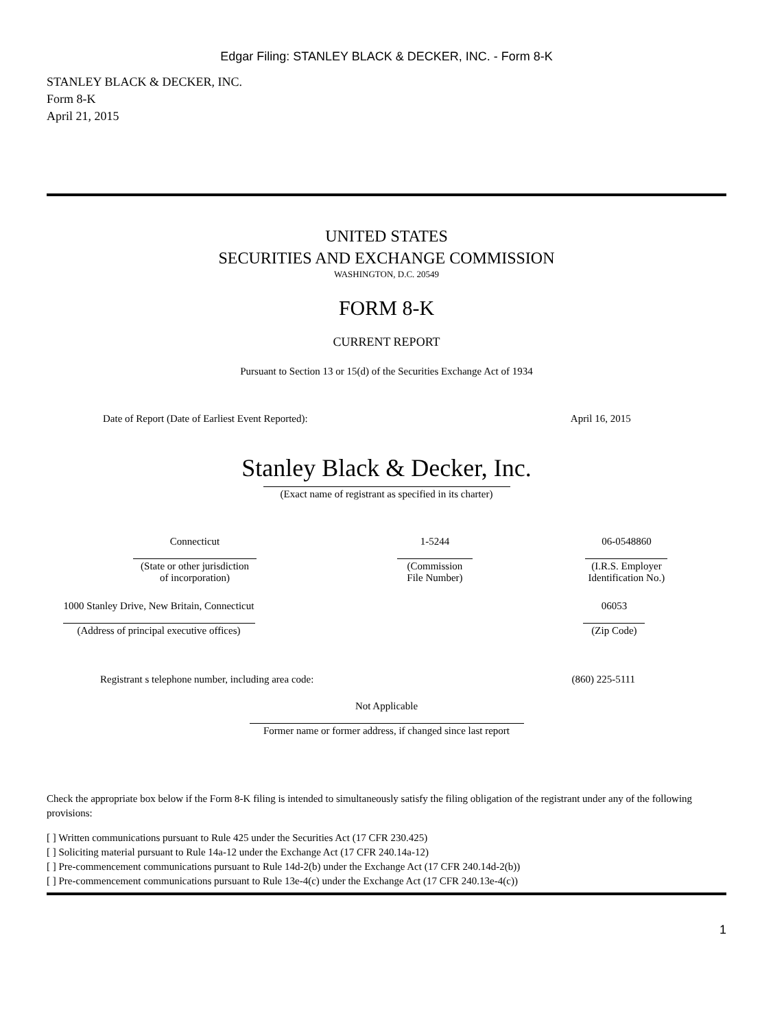Edgar Filing: STANLEY BLACK & DECKER, INC. - Form 8-K
STANLEY BLACK & DECKER, INC.
Form 8-K
April 21, 2015
UNITED STATES
SECURITIES AND EXCHANGE COMMISSION
WASHINGTON, D.C. 20549
FORM 8-K
CURRENT REPORT
Pursuant to Section 13 or 15(d) of the Securities Exchange Act of 1934
| Date of Report (Date of Earliest Event Reported): | April 16, 2015 |
Stanley Black & Decker, Inc.
(Exact name of registrant as specified in its charter)
| Connecticut | 1-5244 | 06-0548860 |
| (State or other jurisdiction of incorporation) | (Commission File Number) | (I.R.S. Employer Identification No.) |
| 1000 Stanley Drive, New Britain, Connecticut | | 06053 |
| (Address of principal executive offices) | | (Zip Code) |
| Registrant s telephone number, including area code: | (860) 225-5111 |
Not Applicable
Former name or former address, if changed since last report
Check the appropriate box below if the Form 8-K filing is intended to simultaneously satisfy the filing obligation of the registrant under any of the following provisions:
[ ] Written communications pursuant to Rule 425 under the Securities Act (17 CFR 230.425)
[ ] Soliciting material pursuant to Rule 14a-12 under the Exchange Act (17 CFR 240.14a-12)
[ ] Pre-commencement communications pursuant to Rule 14d-2(b) under the Exchange Act (17 CFR 240.14d-2(b))
[ ] Pre-commencement communications pursuant to Rule 13e-4(c) under the Exchange Act (17 CFR 240.13e-4(c))
1